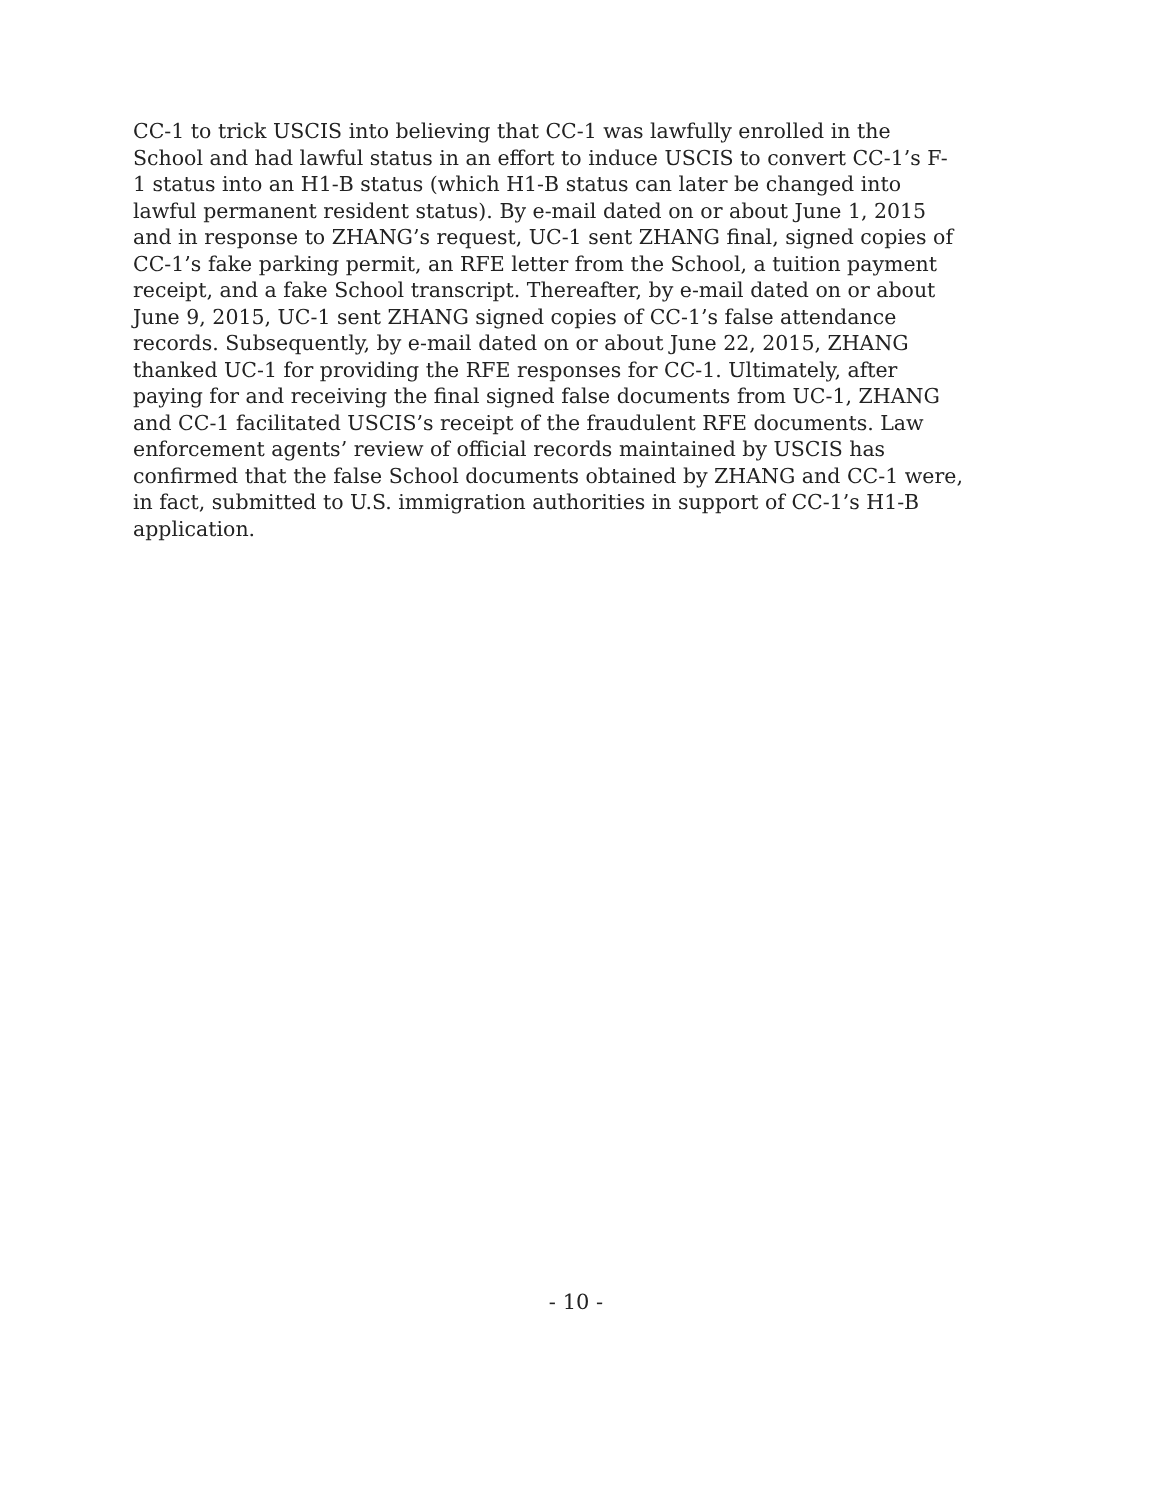CC-1 to trick USCIS into believing that CC-1 was lawfully enrolled in the
School and had lawful status in an effort to induce USCIS to convert CC-1’s F-
1 status into an H1-B status (which H1-B status can later be changed into
lawful permanent resident status). By e-mail dated on or about June 1, 2015
and in response to ZHANG’s request, UC-1 sent ZHANG final, signed copies of
CC-1’s fake parking permit, an RFE letter from the School, a tuition payment
receipt, and a fake School transcript. Thereafter, by e-mail dated on or about
June 9, 2015, UC-1 sent ZHANG signed copies of CC-1’s false attendance
records. Subsequently, by e-mail dated on or about June 22, 2015, ZHANG
thanked UC-1 for providing the RFE responses for CC-1. Ultimately, after
paying for and receiving the final signed false documents from UC-1, ZHANG
and CC-1 facilitated USCIS’s receipt of the fraudulent RFE documents. Law
enforcement agents’ review of official records maintained by USCIS has
confirmed that the false School documents obtained by ZHANG and CC-1 were,
in fact, submitted to U.S. immigration authorities in support of CC-1’s H1-B
application.
- 10 -